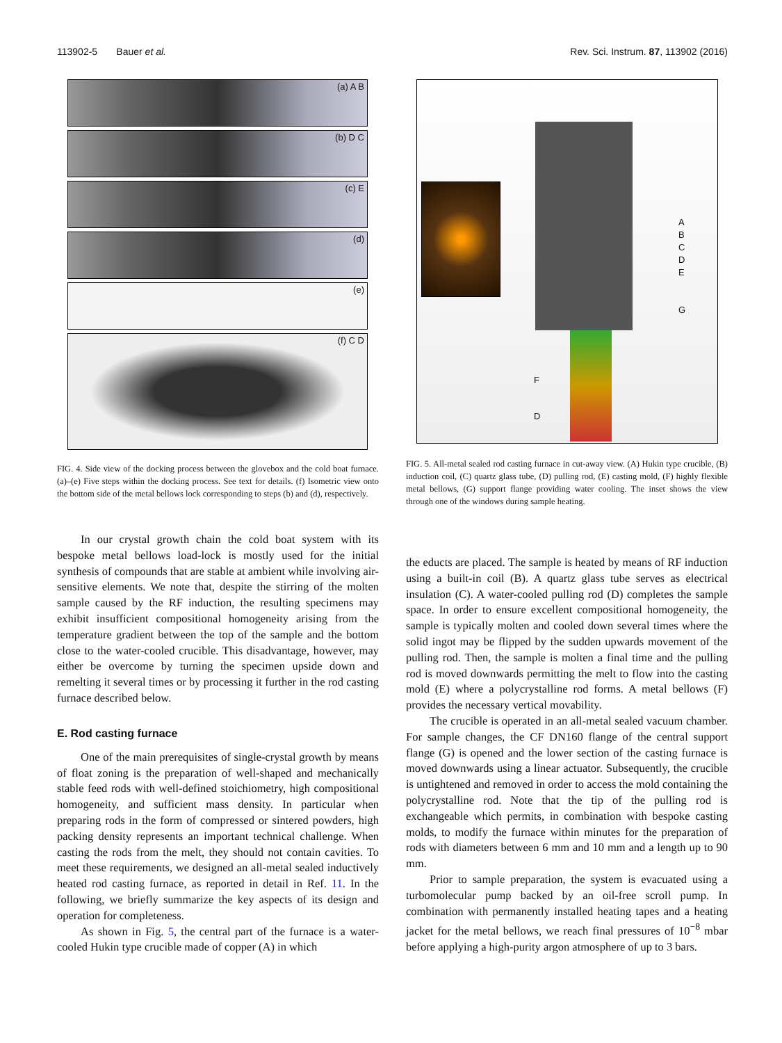113902-5 Bauer et al. Rev. Sci. Instrum. 87, 113902 (2016)
(a) A B
(b) D C
(c) E
(d)
(e)
(f) C D
FIG. 4. Side view of the docking process between the glovebox and the cold boat furnace. (a)–(e) Five steps within the docking process. See text for details. (f) Isometric view onto the bottom side of the metal bellows lock corresponding to steps (b) and (d), respectively.
In our crystal growth chain the cold boat system with its bespoke metal bellows load-lock is mostly used for the initial synthesis of compounds that are stable at ambient while involving air-sensitive elements. We note that, despite the stirring of the molten sample caused by the RF induction, the resulting specimens may exhibit insufficient compositional homogeneity arising from the temperature gradient between the top of the sample and the bottom close to the water-cooled crucible. This disadvantage, however, may either be overcome by turning the specimen upside down and remelting it several times or by processing it further in the rod casting furnace described below.
E. Rod casting furnace
One of the main prerequisites of single-crystal growth by means of float zoning is the preparation of well-shaped and mechanically stable feed rods with well-defined stoichiometry, high compositional homogeneity, and sufficient mass density. In particular when preparing rods in the form of compressed or sintered powders, high packing density represents an important technical challenge. When casting the rods from the melt, they should not contain cavities. To meet these requirements, we designed an all-metal sealed inductively heated rod casting furnace, as reported in detail in Ref. 11. In the following, we briefly summarize the key aspects of its design and operation for completeness.
As shown in Fig. 5, the central part of the furnace is a water-cooled Hukin type crucible made of copper (A) in which
A
B
C
D
E
G
F
D
FIG. 5. All-metal sealed rod casting furnace in cut-away view. (A) Hukin type crucible, (B) induction coil, (C) quartz glass tube, (D) pulling rod, (E) casting mold, (F) highly flexible metal bellows, (G) support flange providing water cooling. The inset shows the view through one of the windows during sample heating.
the educts are placed. The sample is heated by means of RF induction using a built-in coil (B). A quartz glass tube serves as electrical insulation (C). A water-cooled pulling rod (D) completes the sample space. In order to ensure excellent compositional homogeneity, the sample is typically molten and cooled down several times where the solid ingot may be flipped by the sudden upwards movement of the pulling rod. Then, the sample is molten a final time and the pulling rod is moved downwards permitting the melt to flow into the casting mold (E) where a polycrystalline rod forms. A metal bellows (F) provides the necessary vertical movability.
The crucible is operated in an all-metal sealed vacuum chamber. For sample changes, the CF DN160 flange of the central support flange (G) is opened and the lower section of the casting furnace is moved downwards using a linear actuator. Subsequently, the crucible is untightened and removed in order to access the mold containing the polycrystalline rod. Note that the tip of the pulling rod is exchangeable which permits, in combination with bespoke casting molds, to modify the furnace within minutes for the preparation of rods with diameters between 6 mm and 10 mm and a length up to 90 mm.
Prior to sample preparation, the system is evacuated using a turbomolecular pump backed by an oil-free scroll pump. In combination with permanently installed heating tapes and a heating jacket for the metal bellows, we reach final pressures of 10<sup>−8</sup> mbar before applying a high-purity argon atmosphere of up to 3 bars.